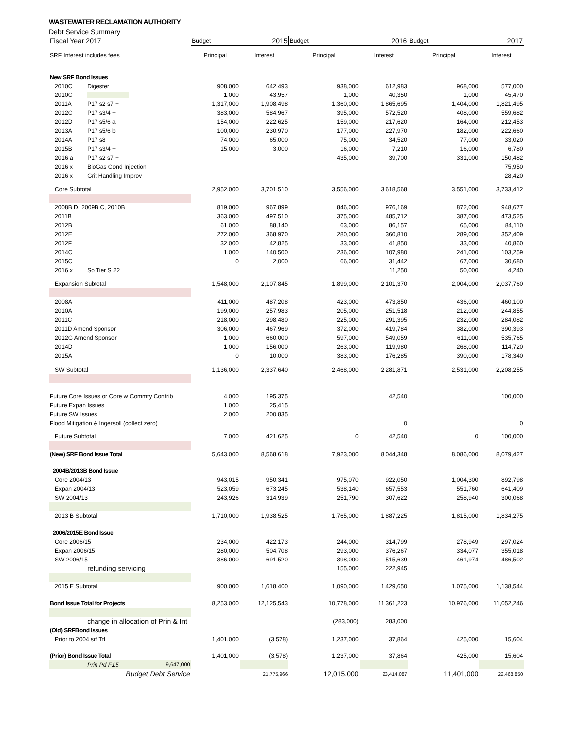WASTEWATER RECLAMATION AUTHORITY
Debt Service Summary
| Fiscal Year 2017 | | Budget | 2015 | Budget | 2016 | Budget | 2017 |
| SRF Interest includes fees | | Principal | Interest | Principal | Interest | Principal | Interest |
| New SRF Bond Issues | | | | | | | |
| 2010C | Digester | 908,000 | 642,493 | 938,000 | 612,983 | 968,000 | 577,000 |
| 2010C | | 1,000 | 43,957 | 1,000 | 40,350 | 1,000 | 45,470 |
| 2011A | P17 s2 s7 + | 1,317,000 | 1,908,498 | 1,360,000 | 1,865,695 | 1,404,000 | 1,821,495 |
| 2012C | P17 s3/4 + | 383,000 | 584,967 | 395,000 | 572,520 | 408,000 | 559,682 |
| 2012D | P17 s5/6 a | 154,000 | 222,625 | 159,000 | 217,620 | 164,000 | 212,453 |
| 2013A | P17 s5/6 b | 100,000 | 230,970 | 177,000 | 227,970 | 182,000 | 222,660 |
| 2014A | P17 s8 | 74,000 | 65,000 | 75,000 | 34,520 | 77,000 | 33,020 |
| 2015B | P17 s3/4 + | 15,000 | 3,000 | 16,000 | 7,210 | 16,000 | 6,780 |
| 2016 a | P17 s2 s7 + | | | 435,000 | 39,700 | 331,000 | 150,482 |
| 2016 x | BioGas Cond Injection | | | | | | 75,950 |
| 2016 x | Grit Handling Improv | | | | | | 28,420 |
| Core Subtotal | | 2,952,000 | 3,701,510 | 3,556,000 | 3,618,568 | 3,551,000 | 3,733,412 |
| 2008B D, 2009B C, 2010B | | 819,000 | 967,899 | 846,000 | 976,169 | 872,000 | 948,677 |
| 2011B | | 363,000 | 497,510 | 375,000 | 485,712 | 387,000 | 473,525 |
| 2012B | | 61,000 | 88,140 | 63,000 | 86,157 | 65,000 | 84,110 |
| 2012E | | 272,000 | 368,970 | 280,000 | 360,810 | 289,000 | 352,409 |
| 2012F | | 32,000 | 42,825 | 33,000 | 41,850 | 33,000 | 40,860 |
| 2014C | | 1,000 | 140,500 | 236,000 | 107,980 | 241,000 | 103,259 |
| 2015C | | 0 | 2,000 | 66,000 | 31,442 | 67,000 | 30,680 |
| 2016 x | So Tier S 22 | | | | 11,250 | 50,000 | 4,240 |
| Expansion Subtotal | | 1,548,000 | 2,107,845 | 1,899,000 | 2,101,370 | 2,004,000 | 2,037,760 |
| 2008A | | 411,000 | 487,208 | 423,000 | 473,850 | 436,000 | 460,100 |
| 2010A | | 199,000 | 257,983 | 205,000 | 251,518 | 212,000 | 244,855 |
| 2011C | | 218,000 | 298,480 | 225,000 | 291,395 | 232,000 | 284,082 |
| 2011D Amend Sponsor | | 306,000 | 467,969 | 372,000 | 419,784 | 382,000 | 390,393 |
| 2012G Amend Sponsor | | 1,000 | 660,000 | 597,000 | 549,059 | 611,000 | 535,765 |
| 2014D | | 1,000 | 156,000 | 263,000 | 119,980 | 268,000 | 114,720 |
| 2015A | | 0 | 10,000 | 383,000 | 176,285 | 390,000 | 178,340 |
| SW Subtotal | | 1,136,000 | 2,337,640 | 2,468,000 | 2,281,871 | 2,531,000 | 2,208,255 |
| Future Core Issues or Core w Commty Contrib | | 4,000 | 195,375 | | 42,540 | | 100,000 |
| Future Expan Issues | | 1,000 | 25,415 | | | | |
| Future SW Issues | | 2,000 | 200,835 | | | | |
| Flood Mitigation & Ingersoll (collect zero) | | | | | 0 | | 0 |
| Future Subtotal | | 7,000 | 421,625 | 0 | 42,540 | 0 | 100,000 |
| (New) SRF Bond Issue Total | | 5,643,000 | 8,568,618 | 7,923,000 | 8,044,348 | 8,086,000 | 8,079,427 |
| 2004B/2013B Bond Issue | | | | | | | |
| Core 2004/13 | | 943,015 | 950,341 | 975,070 | 922,050 | 1,004,300 | 892,798 |
| Expan 2004/13 | | 523,059 | 673,245 | 538,140 | 657,553 | 551,760 | 641,409 |
| SW 2004/13 | | 243,926 | 314,939 | 251,790 | 307,622 | 258,940 | 300,068 |
| 2013 B Subtotal | | 1,710,000 | 1,938,525 | 1,765,000 | 1,887,225 | 1,815,000 | 1,834,275 |
| 2006/2015E Bond Issue | | | | | | | |
| Core 2006/15 | | 234,000 | 422,173 | 244,000 | 314,799 | 278,949 | 297,024 |
| Expan 2006/15 | | 280,000 | 504,708 | 293,000 | 376,267 | 334,077 | 355,018 |
| SW 2006/15 | | 386,000 | 691,520 | 398,000 | 515,639 | 461,974 | 486,502 |
| | refunding servicing | | | 155,000 | 222,945 | | |
| 2015 E Subtotal | | 900,000 | 1,618,400 | 1,090,000 | 1,429,650 | 1,075,000 | 1,138,544 |
| Bond Issue Total for Projects | | 8,253,000 | 12,125,543 | 10,778,000 | 11,361,223 | 10,976,000 | 11,052,246 |
| | change in allocation of Prin & Int | | | (283,000) | 283,000 | | |
| (Old) SRFBond Issues | | | | | | | |
| Prior to 2004 srf Ttl | | 1,401,000 | (3,578) | 1,237,000 | 37,864 | 425,000 | 15,604 |
| (Prior) Bond Issue Total | | 1,401,000 | (3,578) | 1,237,000 | 37,864 | 425,000 | 15,604 |
| | Prin Pd F15 9,647,000 | | | | | | |
| Budget Debt Service | | | 21,775,966 | 12,015,000 | 23,414,087 | 11,401,000 | 22,468,850 |